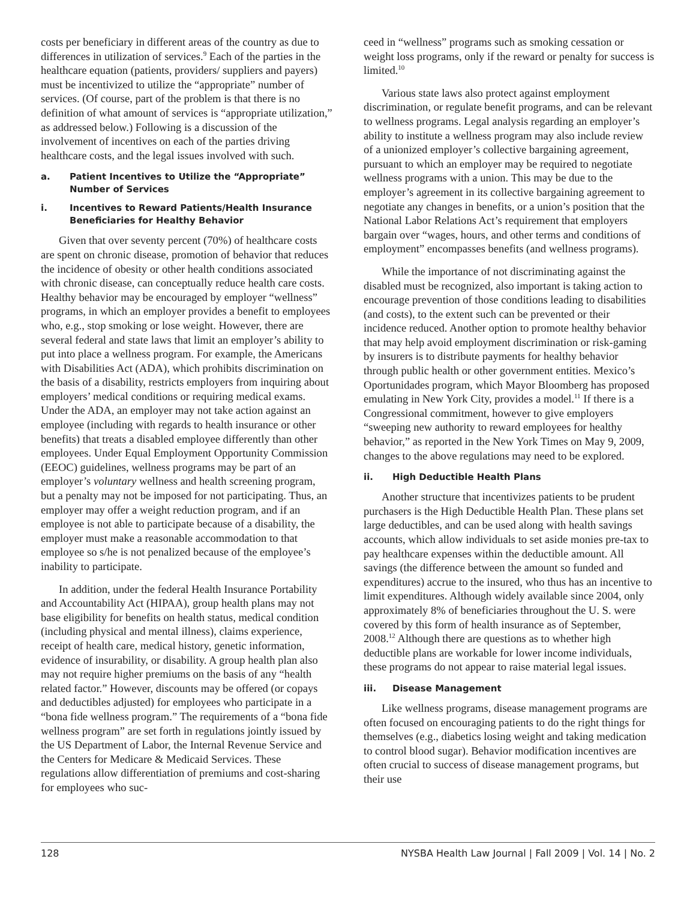costs per beneficiary in different areas of the country as due to differences in utilization of services.<sup>9</sup> Each of the parties in the healthcare equation (patients, providers/ suppliers and payers) must be incentivized to utilize the “appropriate” number of services. (Of course, part of the problem is that there is no definition of what amount of services is “appropriate utilization,” as addressed below.) Following is a discussion of the involvement of incentives on each of the parties driving healthcare costs, and the legal issues involved with such.
a. Patient Incentives to Utilize the “Appropriate” Number of Services
i. Incentives to Reward Patients/Health Insurance Beneficiaries for Healthy Behavior
Given that over seventy percent (70%) of healthcare costs are spent on chronic disease, promotion of behavior that reduces the incidence of obesity or other health conditions associated with chronic disease, can conceptually reduce health care costs. Healthy behavior may be encouraged by employer “wellness” programs, in which an employer provides a benefit to employees who, e.g., stop smoking or lose weight. However, there are several federal and state laws that limit an employer’s ability to put into place a wellness program. For example, the Americans with Disabilities Act (ADA), which prohibits discrimination on the basis of a disability, restricts employers from inquiring about employers’ medical conditions or requiring medical exams. Under the ADA, an employer may not take action against an employee (including with regards to health insurance or other benefits) that treats a disabled employee differently than other employees. Under Equal Employment Opportunity Commission (EEOC) guidelines, wellness programs may be part of an employer’s voluntary wellness and health screening program, but a penalty may not be imposed for not participating. Thus, an employer may offer a weight reduction program, and if an employee is not able to participate because of a disability, the employer must make a reasonable accommodation to that employee so s/he is not penalized because of the employee’s inability to participate.
In addition, under the federal Health Insurance Portability and Accountability Act (HIPAA), group health plans may not base eligibility for benefits on health status, medical condition (including physical and mental illness), claims experience, receipt of health care, medical history, genetic information, evidence of insurability, or disability. A group health plan also may not require higher premiums on the basis of any “health related factor.” However, discounts may be offered (or copays and deductibles adjusted) for employees who participate in a “bona fide wellness program.” The requirements of a “bona fide wellness program” are set forth in regulations jointly issued by the US Department of Labor, the Internal Revenue Service and the Centers for Medicare & Medicaid Services. These regulations allow differentiation of premiums and cost-sharing for employees who suc-
ceed in “wellness” programs such as smoking cessation or weight loss programs, only if the reward or penalty for success is limited.<sup>10</sup>
Various state laws also protect against employment discrimination, or regulate benefit programs, and can be relevant to wellness programs. Legal analysis regarding an employer’s ability to institute a wellness program may also include review of a unionized employer’s collective bargaining agreement, pursuant to which an employer may be required to negotiate wellness programs with a union. This may be due to the employer’s agreement in its collective bargaining agreement to negotiate any changes in benefits, or a union’s position that the National Labor Relations Act’s requirement that employers bargain over “wages, hours, and other terms and conditions of employment” encompasses benefits (and wellness programs).
While the importance of not discriminating against the disabled must be recognized, also important is taking action to encourage prevention of those conditions leading to disabilities (and costs), to the extent such can be prevented or their incidence reduced. Another option to promote healthy behavior that may help avoid employment discrimination or risk-gaming by insurers is to distribute payments for healthy behavior through public health or other government entities. Mexico’s Oportunidades program, which Mayor Bloomberg has proposed emulating in New York City, provides a model.<sup>11</sup> If there is a Congressional commitment, however to give employers “sweeping new authority to reward employees for healthy behavior,” as reported in the New York Times on May 9, 2009, changes to the above regulations may need to be explored.
ii. High Deductible Health Plans
Another structure that incentivizes patients to be prudent purchasers is the High Deductible Health Plan. These plans set large deductibles, and can be used along with health savings accounts, which allow individuals to set aside monies pre-tax to pay healthcare expenses within the deductible amount. All savings (the difference between the amount so funded and expenditures) accrue to the insured, who thus has an incentive to limit expenditures. Although widely available since 2004, only approximately 8% of beneficiaries throughout the U. S. were covered by this form of health insurance as of September, 2008.<sup>12</sup> Although there are questions as to whether high deductible plans are workable for lower income individuals, these programs do not appear to raise material legal issues.
iii. Disease Management
Like wellness programs, disease management programs are often focused on encouraging patients to do the right things for themselves (e.g., diabetics losing weight and taking medication to control blood sugar). Behavior modification incentives are often crucial to success of disease management programs, but their use
128 NYSBA Health Law Journal | Fall 2009 | Vol. 14 | No. 2